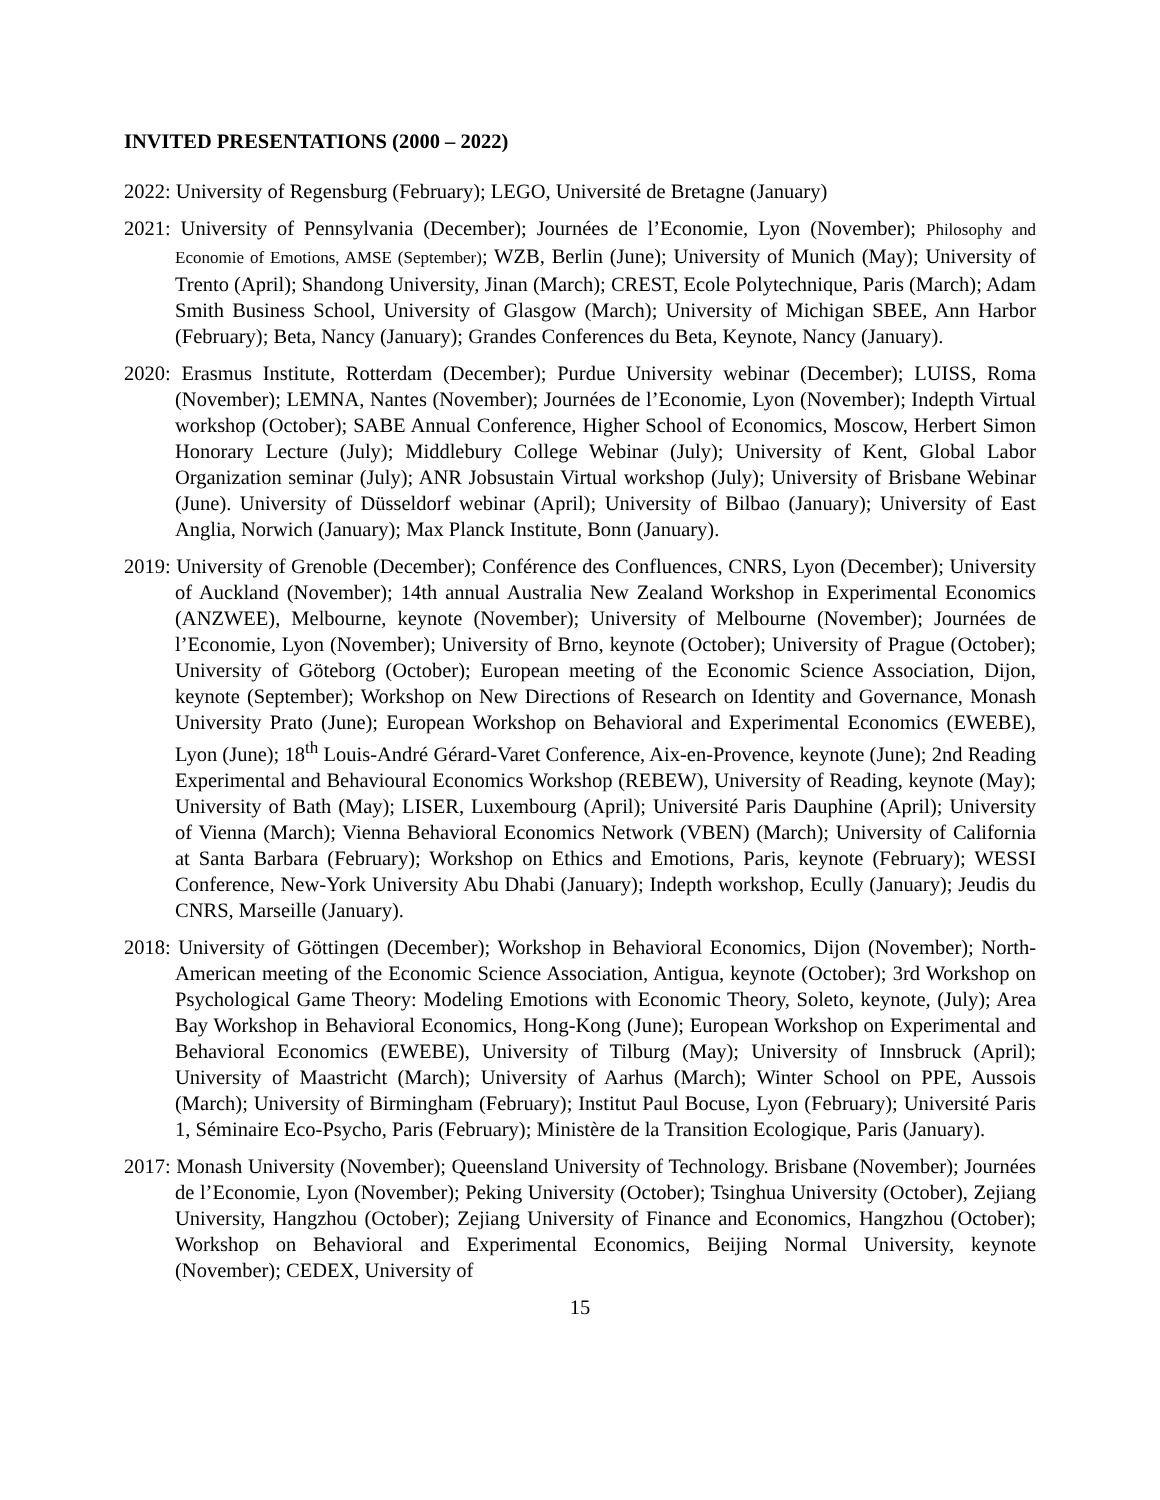INVITED PRESENTATIONS (2000 – 2022)
2022: University of Regensburg (February); LEGO, Université de Bretagne (January)
2021: University of Pennsylvania (December); Journées de l’Economie, Lyon (November); Philosophy and Economie of Emotions, AMSE (September); WZB, Berlin (June); University of Munich (May); University of Trento (April); Shandong University, Jinan (March); CREST, Ecole Polytechnique, Paris (March); Adam Smith Business School, University of Glasgow (March); University of Michigan SBEE, Ann Harbor (February); Beta, Nancy (January); Grandes Conferences du Beta, Keynote, Nancy (January).
2020: Erasmus Institute, Rotterdam (December); Purdue University webinar (December); LUISS, Roma (November); LEMNA, Nantes (November); Journées de l’Economie, Lyon (November); Indepth Virtual workshop (October); SABE Annual Conference, Higher School of Economics, Moscow, Herbert Simon Honorary Lecture (July); Middlebury College Webinar (July); University of Kent, Global Labor Organization seminar (July); ANR Jobsustain Virtual workshop (July); University of Brisbane Webinar (June). University of Düsseldorf webinar (April); University of Bilbao (January); University of East Anglia, Norwich (January); Max Planck Institute, Bonn (January).
2019: University of Grenoble (December); Conférence des Confluences, CNRS, Lyon (December); University of Auckland (November); 14th annual Australia New Zealand Workshop in Experimental Economics (ANZWEE), Melbourne, keynote (November); University of Melbourne (November); Journées de l’Economie, Lyon (November); University of Brno, keynote (October); University of Prague (October); University of Göteborg (October); European meeting of the Economic Science Association, Dijon, keynote (September); Workshop on New Directions of Research on Identity and Governance, Monash University Prato (June); European Workshop on Behavioral and Experimental Economics (EWEBE), Lyon (June); 18<sup>th</sup> Louis-André Gérard-Varet Conference, Aix-en-Provence, keynote (June); 2nd Reading Experimental and Behavioural Economics Workshop (REBEW), University of Reading, keynote (May); University of Bath (May); LISER, Luxembourg (April); Université Paris Dauphine (April); University of Vienna (March); Vienna Behavioral Economics Network (VBEN) (March); University of California at Santa Barbara (February); Workshop on Ethics and Emotions, Paris, keynote (February); WESSI Conference, New-York University Abu Dhabi (January); Indepth workshop, Ecully (January); Jeudis du CNRS, Marseille (January).
2018: University of Göttingen (December); Workshop in Behavioral Economics, Dijon (November); North-American meeting of the Economic Science Association, Antigua, keynote (October); 3rd Workshop on Psychological Game Theory: Modeling Emotions with Economic Theory, Soleto, keynote, (July); Area Bay Workshop in Behavioral Economics, Hong-Kong (June); European Workshop on Experimental and Behavioral Economics (EWEBE), University of Tilburg (May); University of Innsbruck (April); University of Maastricht (March); University of Aarhus (March); Winter School on PPE, Aussois (March); University of Birmingham (February); Institut Paul Bocuse, Lyon (February); Université Paris 1, Séminaire Eco-Psycho, Paris (February); Ministère de la Transition Ecologique, Paris (January).
2017: Monash University (November); Queensland University of Technology. Brisbane (November); Journées de l’Economie, Lyon (November); Peking University (October); Tsinghua University (October), Zejiang University, Hangzhou (October); Zejiang University of Finance and Economics, Hangzhou (October); Workshop on Behavioral and Experimental Economics, Beijing Normal University, keynote (November); CEDEX, University of
15